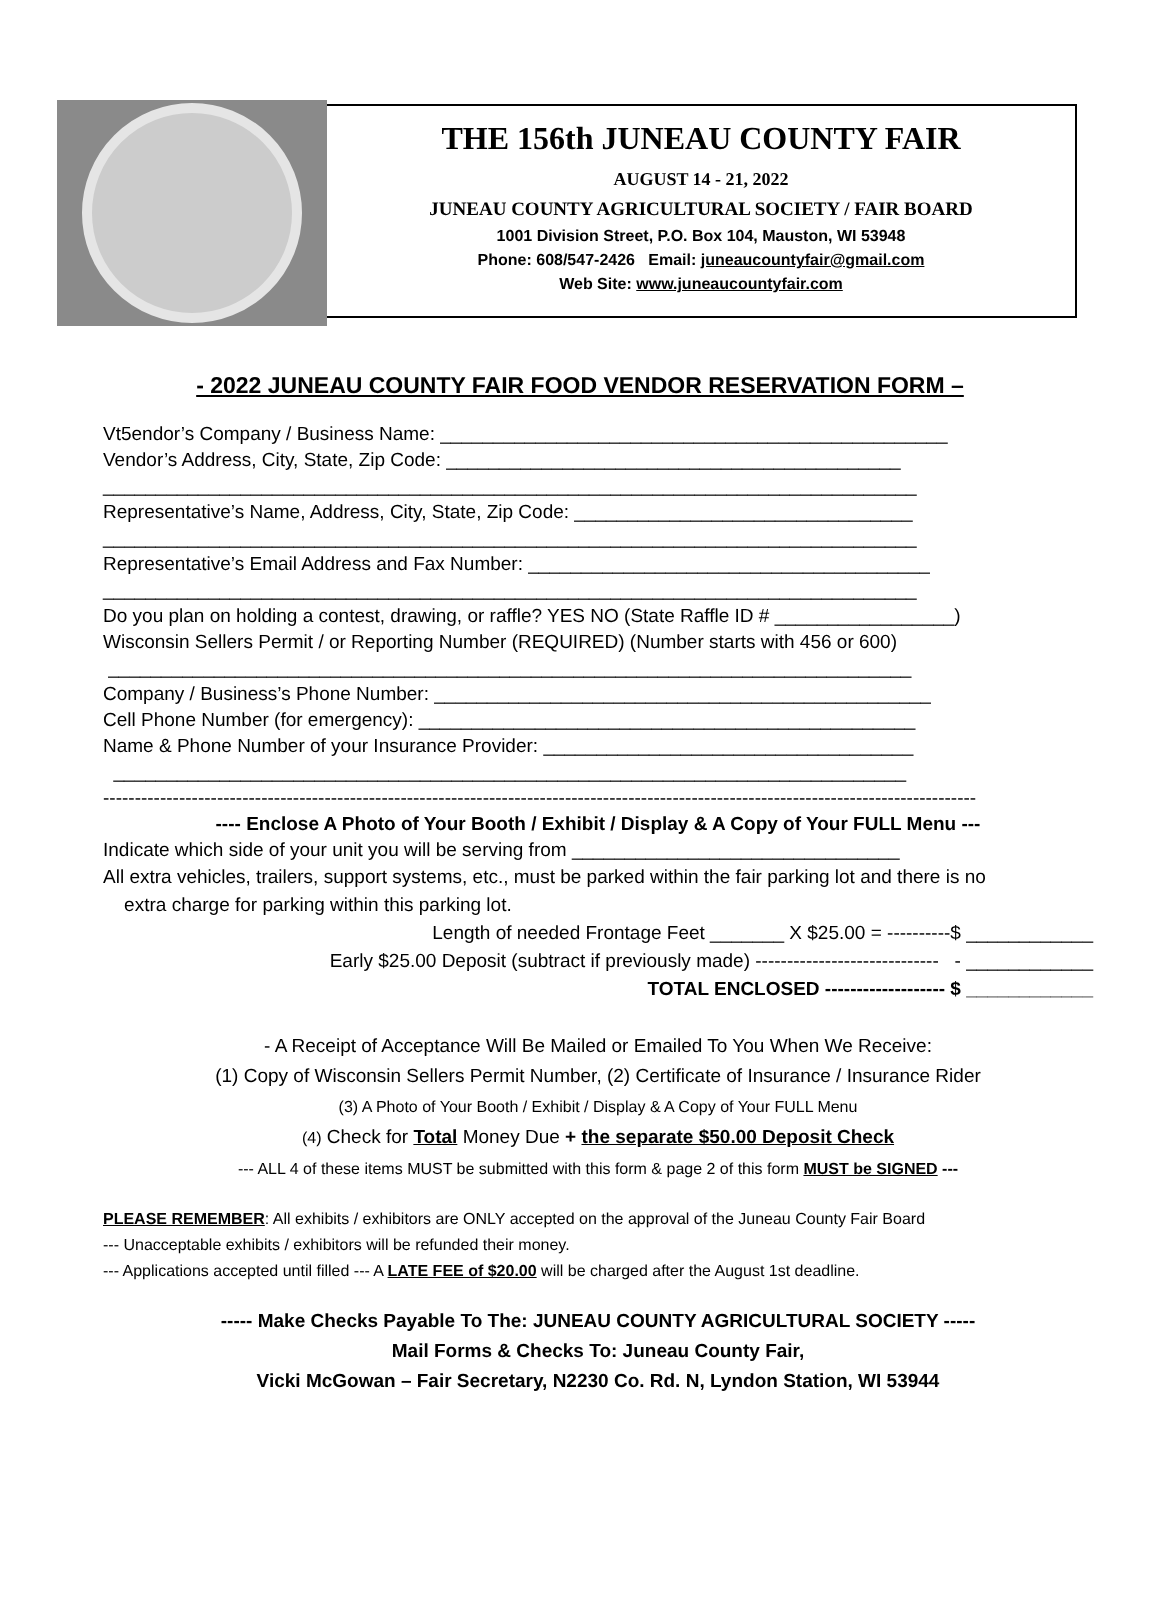THE 156th JUNEAU COUNTY FAIR
AUGUST 14 - 21, 2022
JUNEAU COUNTY AGRICULTURAL SOCIETY / FAIR BOARD
1001 Division Street, P.O. Box 104, Mauston, WI 53948
Phone: 608/547-2426 Email: juneaucountyfair@gmail.com
Web Site: www.juneaucountyfair.com
- 2022 JUNEAU COUNTY FAIR FOOD VENDOR RESERVATION FORM –
Vt5endor’s Company / Business Name: ________________________________________________
Vendor’s Address, City, State, Zip Code: ___________________________________________
_____________________________________________________________________________
Representative’s Name, Address, City, State, Zip Code: ________________________________
_____________________________________________________________________________
Representative’s Email Address and Fax Number: ______________________________________
_____________________________________________________________________________
Do you plan on holding a contest, drawing, or raffle? YES NO (State Raffle ID # _________________)
Wisconsin Sellers Permit / or Reporting Number (REQUIRED) (Number starts with 456 or 600)
____________________________________________________________________________
Company / Business’s Phone Number: _______________________________________________
Cell Phone Number (for emergency): _______________________________________________
Name & Phone Number of your Insurance Provider: ___________________________________
___________________________________________________________________________
------------------------------------------------------------------------------------------------------------------------------------------
---- Enclose A Photo of Your Booth / Exhibit / Display & A Copy of Your FULL Menu ---
Indicate which side of your unit you will be serving from _______________________________
All extra vehicles, trailers, support systems, etc., must be parked within the fair parking lot and there is no
extra charge for parking within this parking lot.
Length of needed Frontage Feet _______ X $25.00 = ----------$ ____________
Early $25.00 Deposit (subtract if previously made) ----------------------------- - ____________
TOTAL ENCLOSED ------------------- $ ____________
- A Receipt of Acceptance Will Be Mailed or Emailed To You When We Receive:
(1) Copy of Wisconsin Sellers Permit Number, (2) Certificate of Insurance / Insurance Rider
(3) A Photo of Your Booth / Exhibit / Display & A Copy of Your FULL Menu
(4) Check for Total Money Due + the separate $50.00 Deposit Check
--- ALL 4 of these items MUST be submitted with this form & page 2 of this form MUST be SIGNED ---
PLEASE REMEMBER: All exhibits / exhibitors are ONLY accepted on the approval of the Juneau County Fair Board
--- Unacceptable exhibits / exhibitors will be refunded their money.
--- Applications accepted until filled --- A LATE FEE of $20.00 will be charged after the August 1st deadline.
----- Make Checks Payable To The: JUNEAU COUNTY AGRICULTURAL SOCIETY -----
Mail Forms & Checks To: Juneau County Fair,
Vicki McGowan – Fair Secretary, N2230 Co. Rd. N, Lyndon Station, WI 53944